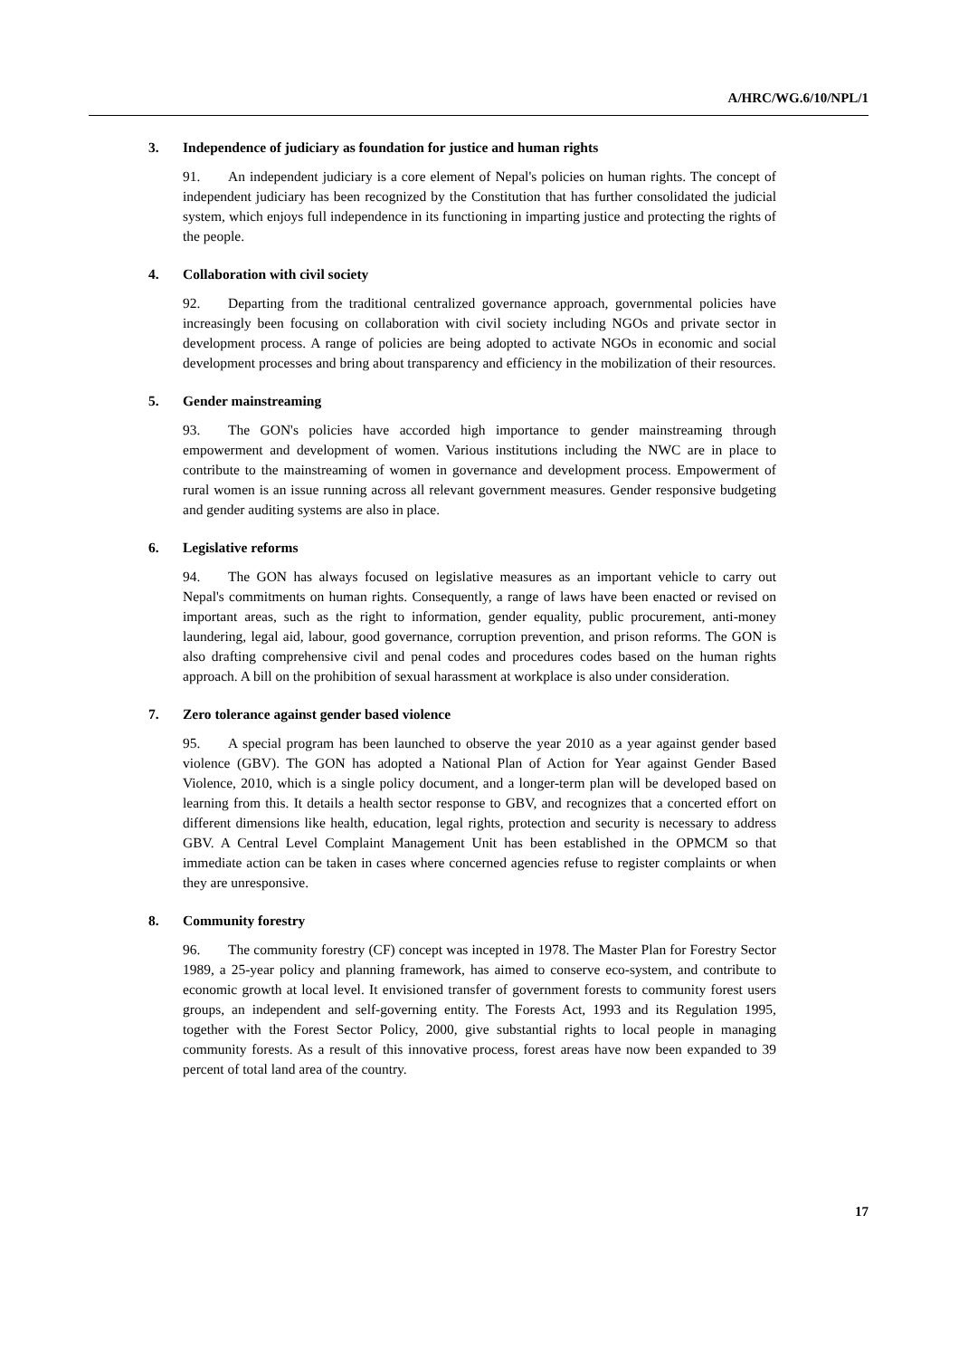A/HRC/WG.6/10/NPL/1
3. Independence of judiciary as foundation for justice and human rights
91. An independent judiciary is a core element of Nepal's policies on human rights. The concept of independent judiciary has been recognized by the Constitution that has further consolidated the judicial system, which enjoys full independence in its functioning in imparting justice and protecting the rights of the people.
4. Collaboration with civil society
92. Departing from the traditional centralized governance approach, governmental policies have increasingly been focusing on collaboration with civil society including NGOs and private sector in development process. A range of policies are being adopted to activate NGOs in economic and social development processes and bring about transparency and efficiency in the mobilization of their resources.
5. Gender mainstreaming
93. The GON's policies have accorded high importance to gender mainstreaming through empowerment and development of women. Various institutions including the NWC are in place to contribute to the mainstreaming of women in governance and development process. Empowerment of rural women is an issue running across all relevant government measures. Gender responsive budgeting and gender auditing systems are also in place.
6. Legislative reforms
94. The GON has always focused on legislative measures as an important vehicle to carry out Nepal's commitments on human rights. Consequently, a range of laws have been enacted or revised on important areas, such as the right to information, gender equality, public procurement, anti-money laundering, legal aid, labour, good governance, corruption prevention, and prison reforms. The GON is also drafting comprehensive civil and penal codes and procedures codes based on the human rights approach. A bill on the prohibition of sexual harassment at workplace is also under consideration.
7. Zero tolerance against gender based violence
95. A special program has been launched to observe the year 2010 as a year against gender based violence (GBV). The GON has adopted a National Plan of Action for Year against Gender Based Violence, 2010, which is a single policy document, and a longer-term plan will be developed based on learning from this. It details a health sector response to GBV, and recognizes that a concerted effort on different dimensions like health, education, legal rights, protection and security is necessary to address GBV. A Central Level Complaint Management Unit has been established in the OPMCM so that immediate action can be taken in cases where concerned agencies refuse to register complaints or when they are unresponsive.
8. Community forestry
96. The community forestry (CF) concept was incepted in 1978. The Master Plan for Forestry Sector 1989, a 25-year policy and planning framework, has aimed to conserve eco-system, and contribute to economic growth at local level. It envisioned transfer of government forests to community forest users groups, an independent and self-governing entity. The Forests Act, 1993 and its Regulation 1995, together with the Forest Sector Policy, 2000, give substantial rights to local people in managing community forests. As a result of this innovative process, forest areas have now been expanded to 39 percent of total land area of the country.
17